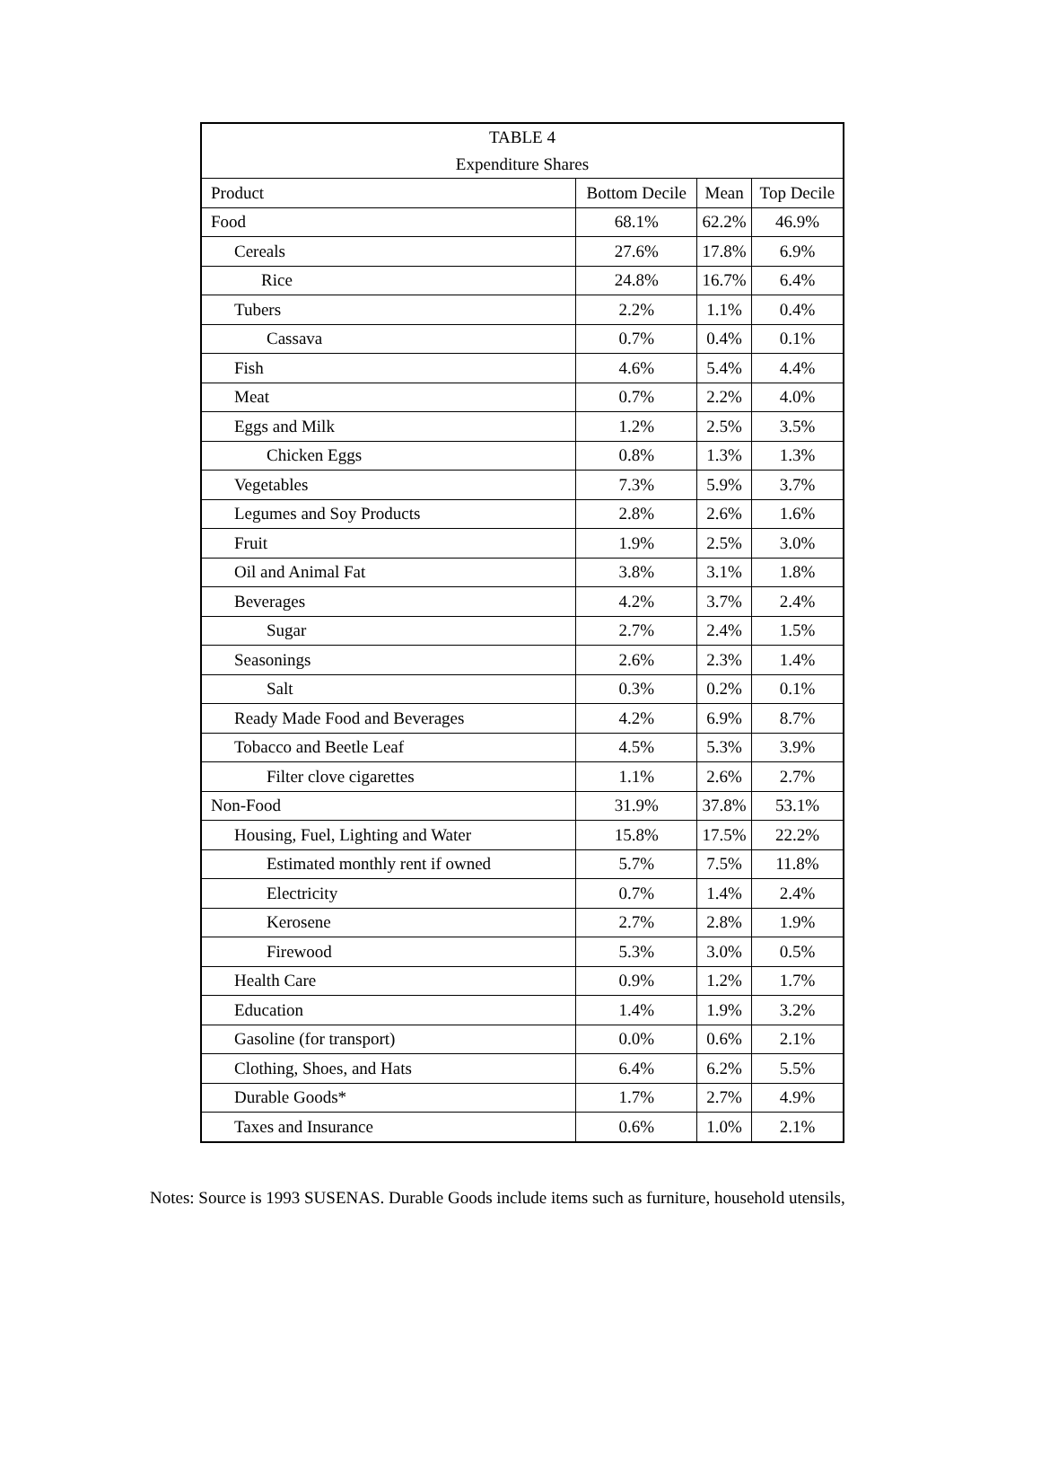| TABLE 4 | | | |
| --- | --- | --- | --- |
| Expenditure Shares | | | |
| Product | Bottom Decile | Mean | Top Decile |
| Food | 68.1% | 62.2% | 46.9% |
| Cereals | 27.6% | 17.8% | 6.9% |
| Rice | 24.8% | 16.7% | 6.4% |
| Tubers | 2.2% | 1.1% | 0.4% |
| Cassava | 0.7% | 0.4% | 0.1% |
| Fish | 4.6% | 5.4% | 4.4% |
| Meat | 0.7% | 2.2% | 4.0% |
| Eggs and Milk | 1.2% | 2.5% | 3.5% |
| Chicken Eggs | 0.8% | 1.3% | 1.3% |
| Vegetables | 7.3% | 5.9% | 3.7% |
| Legumes and Soy Products | 2.8% | 2.6% | 1.6% |
| Fruit | 1.9% | 2.5% | 3.0% |
| Oil and Animal Fat | 3.8% | 3.1% | 1.8% |
| Beverages | 4.2% | 3.7% | 2.4% |
| Sugar | 2.7% | 2.4% | 1.5% |
| Seasonings | 2.6% | 2.3% | 1.4% |
| Salt | 0.3% | 0.2% | 0.1% |
| Ready Made Food and Beverages | 4.2% | 6.9% | 8.7% |
| Tobacco and Beetle Leaf | 4.5% | 5.3% | 3.9% |
| Filter clove cigarettes | 1.1% | 2.6% | 2.7% |
| Non-Food | 31.9% | 37.8% | 53.1% |
| Housing, Fuel, Lighting and Water | 15.8% | 17.5% | 22.2% |
| Estimated monthly rent if owned | 5.7% | 7.5% | 11.8% |
| Electricity | 0.7% | 1.4% | 2.4% |
| Kerosene | 2.7% | 2.8% | 1.9% |
| Firewood | 5.3% | 3.0% | 0.5% |
| Health Care | 0.9% | 1.2% | 1.7% |
| Education | 1.4% | 1.9% | 3.2% |
| Gasoline (for transport) | 0.0% | 0.6% | 2.1% |
| Clothing, Shoes, and Hats | 6.4% | 6.2% | 5.5% |
| Durable Goods* | 1.7% | 2.7% | 4.9% |
| Taxes and Insurance | 0.6% | 1.0% | 2.1% |
Notes: Source is 1993 SUSENAS. Durable Goods include items such as furniture, household utensils,